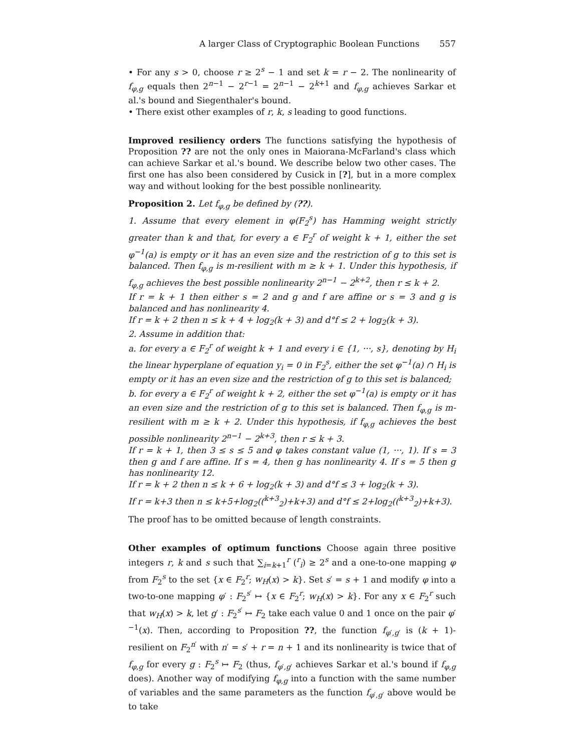A larger Class of Cryptographic Boolean Functions 557
• For any s > 0, choose r ≥ 2<sup>s</sup> − 1 and set k = r − 2. The nonlinearity of f<sub>φ,g</sub> equals then 2<sup>n−1</sup> − 2<sup>r−1</sup> = 2<sup>n−1</sup> − 2<sup>k+1</sup> and f<sub>φ,g</sub> achieves Sarkar et al.'s bound and Siegenthaler's bound.
• There exist other examples of r, k, s leading to good functions.
Improved resiliency orders The functions satisfying the hypothesis of Proposition ?? are not the only ones in Maiorana-McFarland's class which can achieve Sarkar et al.'s bound. We describe below two other cases. The first one has also been considered by Cusick in [?], but in a more complex way and without looking for the best possible nonlinearity.
Proposition 2. Let f<sub>φ,g</sub> be defined by (??).
1. Assume that every element in φ(F<sub>2</sub><sup>s</sup>) has Hamming weight strictly greater than k and that, for every a ∈ F<sub>2</sub><sup>r</sup> of weight k + 1, either the set φ<sup>−1</sup>(a) is empty or it has an even size and the restriction of g to this set is balanced. Then f<sub>φ,g</sub> is m-resilient with m ≥ k + 1. Under this hypothesis, if f<sub>φ,g</sub> achieves the best possible nonlinearity 2<sup>n−1</sup> − 2<sup>k+2</sup>, then r ≤ k + 2.
If r = k + 1 then either s = 2 and g and f are affine or s = 3 and g is balanced and has nonlinearity 4.
If r = k + 2 then n ≤ k + 4 + log<sub>2</sub>(k + 3) and d°f ≤ 2 + log<sub>2</sub>(k + 3).
2. Assume in addition that:
a. for every a ∈ F<sub>2</sub><sup>r</sup> of weight k + 1 and every i ∈ {1, ···, s}, denoting by H<sub>i</sub> the linear hyperplane of equation y<sub>i</sub> = 0 in F<sub>2</sub><sup>s</sup>, either the set φ<sup>−1</sup>(a) ∩ H<sub>i</sub> is empty or it has an even size and the restriction of g to this set is balanced;
b. for every a ∈ F<sub>2</sub><sup>r</sup> of weight k + 2, either the set φ<sup>−1</sup>(a) is empty or it has an even size and the restriction of g to this set is balanced. Then f<sub>φ,g</sub> is m-resilient with m ≥ k + 2. Under this hypothesis, if f<sub>φ,g</sub> achieves the best possible nonlinearity 2<sup>n−1</sup> − 2<sup>k+3</sup>, then r ≤ k + 3.
If r = k + 1, then 3 ≤ s ≤ 5 and φ takes constant value (1, ···, 1). If s = 3 then g and f are affine. If s = 4, then g has nonlinearity 4. If s = 5 then g has nonlinearity 12.
If r = k + 2 then n ≤ k + 6 + log<sub>2</sub>(k + 3) and d°f ≤ 3 + log<sub>2</sub>(k + 3).
If r = k+3 then n ≤ k+5+log<sub>2</sub>((<sup>k+3</sup><sub>2</sub>)+k+3) and d°f ≤ 2+log<sub>2</sub>((<sup>k+3</sup><sub>2</sub>)+k+3).
The proof has to be omitted because of length constraints.
Other examples of optimum functions Choose again three positive integers r, k and s such that ∑<sub>i=k+1</sub><sup>r</sup> (<sup>r</sup><sub>i</sub>) ≥ 2<sup>s</sup> and a one-to-one mapping φ from F<sub>2</sub><sup>s</sup> to the set {x ∈ F<sub>2</sub><sup>r</sup>; w<sub>H</sub>(x) > k}. Set s′ = s + 1 and modify φ into a two-to-one mapping φ′ : F<sub>2</sub><sup>s′</sup> ↦ {x ∈ F<sub>2</sub><sup>r</sup>; w<sub>H</sub>(x) > k}. For any x ∈ F<sub>2</sub><sup>r</sup> such that w<sub>H</sub>(x) > k, let g′ : F<sub>2</sub><sup>s′</sup> ↦ F<sub>2</sub> take each value 0 and 1 once on the pair φ′<sup>−1</sup>(x). Then, according to Proposition ??, the function f<sub>φ′,g′</sub> is (k + 1)-resilient on F<sub>2</sub><sup>n′</sup> with n′ = s′ + r = n + 1 and its nonlinearity is twice that of f<sub>φ,g</sub> for every g : F<sub>2</sub><sup>s</sup> ↦ F<sub>2</sub> (thus, f<sub>φ′,g′</sub> achieves Sarkar et al.'s bound if f<sub>φ,g</sub> does). Another way of modifying f<sub>φ,g</sub> into a function with the same number of variables and the same parameters as the function f<sub>φ′,g′</sub> above would be to take